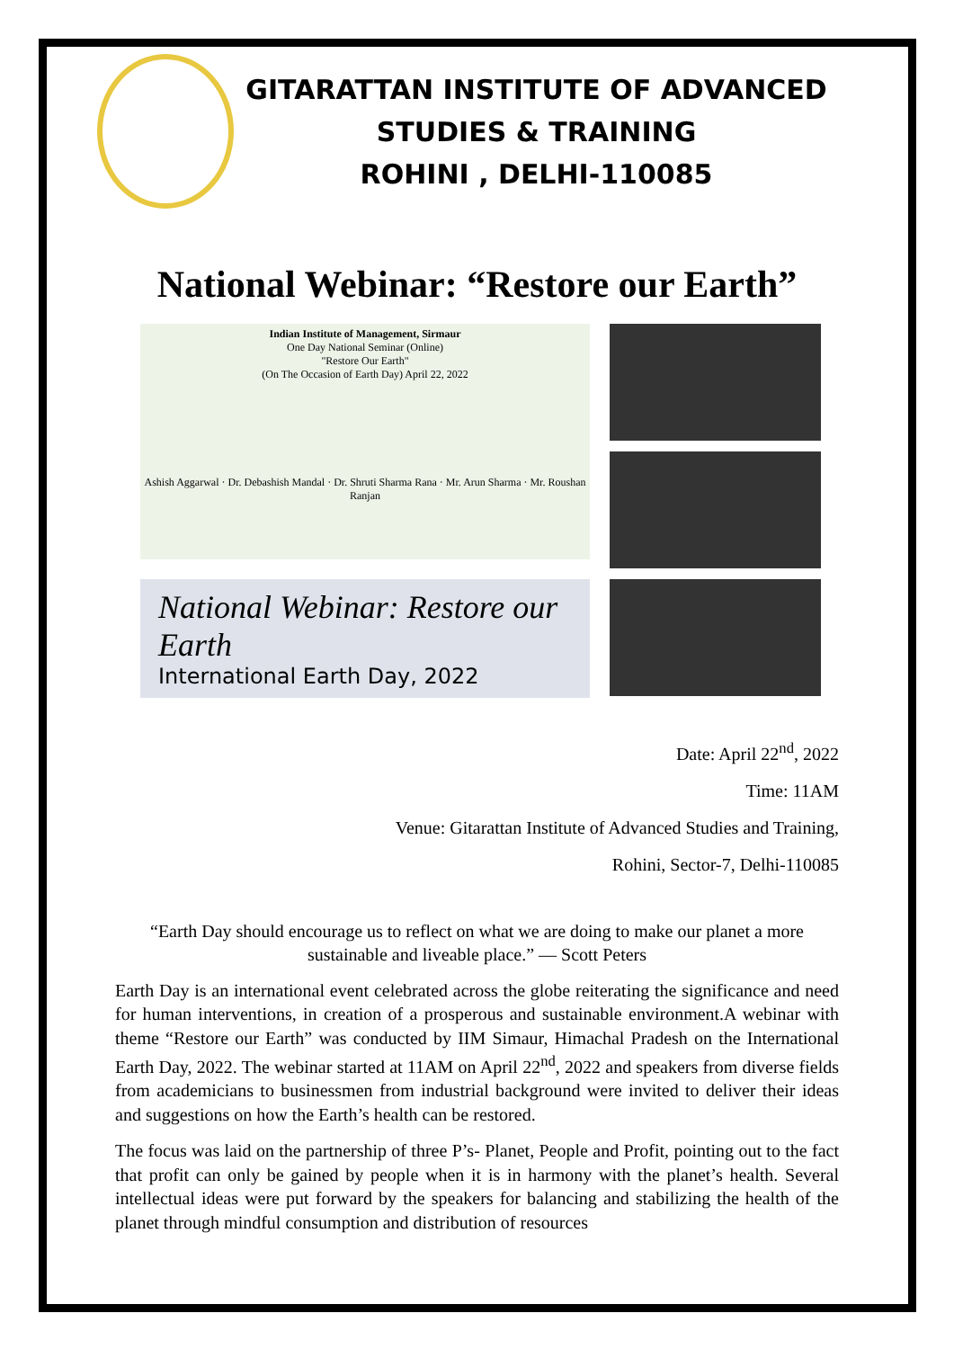GITARATTAN INSTITUTE OF ADVANCED
STUDIES & TRAINING
ROHINI , DELHI-110085
National Webinar: “Restore our Earth”
Indian Institute of Management, Sirmaur
One Day National Seminar (Online)
"Restore Our Earth"
(On The Occasion of Earth Day) April 22, 2022
Ashish Aggarwal · Dr. Debashish Mandal · Dr. Shruti Sharma Rana · Mr. Arun Sharma · Mr. Roushan Ranjan
National Webinar: Restore our Earth
International Earth Day, 2022
Date: April 22<sup>nd</sup>, 2022
Time: 11AM
Venue: Gitarattan Institute of Advanced Studies and Training,
Rohini, Sector-7, Delhi-110085
“Earth Day should encourage us to reflect on what we are doing to make our planet a more sustainable and liveable place.” — Scott Peters
Earth Day is an international event celebrated across the globe reiterating the significance and need for human interventions, in creation of a prosperous and sustainable environment.A webinar with theme “Restore our Earth” was conducted by IIM Simaur, Himachal Pradesh on the International Earth Day, 2022. The webinar started at 11AM on April 22<sup>nd</sup>, 2022 and speakers from diverse fields from academicians to businessmen from industrial background were invited to deliver their ideas and suggestions on how the Earth’s health can be restored.
The focus was laid on the partnership of three P’s- Planet, People and Profit, pointing out to the fact that profit can only be gained by people when it is in harmony with the planet’s health. Several intellectual ideas were put forward by the speakers for balancing and stabilizing the health of the planet through mindful consumption and distribution of resources